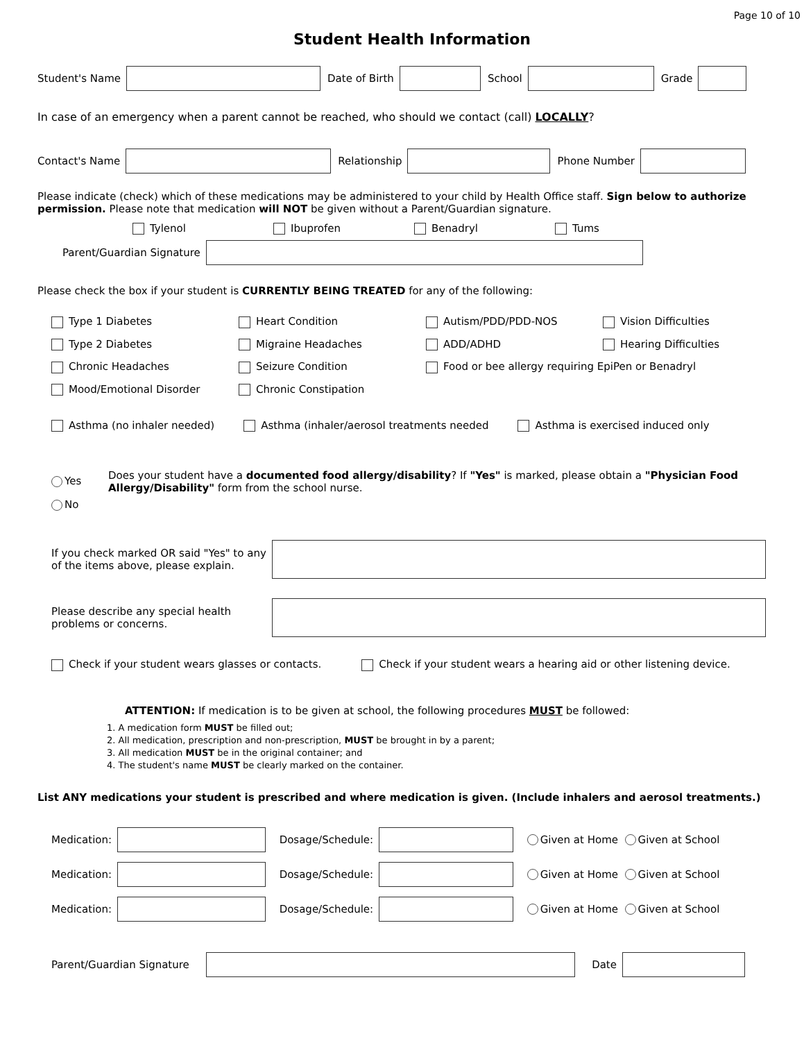Page 10 of 10
Student Health Information
Student's Name Date of Birth School Grade
In case of an emergency when a parent cannot be reached, who should we contact (call) LOCALLY?
Contact's Name Relationship Phone Number
Please indicate (check) which of these medications may be administered to your child by Health Office staff. Sign below to authorize permission. Please note that medication will NOT be given without a Parent/Guardian signature.
Tylenol Ibuprofen Benadryl Tums
Parent/Guardian Signature
Please check the box if your student is CURRENTLY BEING TREATED for any of the following:
Type 1 Diabetes Heart Condition Autism/PDD/PDD-NOS Vision Difficulties Type 2 Diabetes Migraine Headaches ADD/ADHD Hearing Difficulties Chronic Headaches Seizure Condition Food or bee allergy requiring EpiPen or Benadryl Mood/Emotional Disorder Chronic Constipation
Asthma (no inhaler needed) Asthma (inhaler/aerosol treatments needed Asthma is exercised induced only
Yes
No
Does your student have a documented food allergy/disability? If "Yes" is marked, please obtain a "Physician Food Allergy/Disability" form from the school nurse.
If you check marked OR said "Yes" to any of the items above, please explain.
Please describe any special health problems or concerns.
Check if your student wears glasses or contacts. Check if your student wears a hearing aid or other listening device.
ATTENTION: If medication is to be given at school, the following procedures MUST be followed:
1. A medication form MUST be filled out;
2. All medication, prescription and non-prescription, MUST be brought in by a parent;
3. All medication MUST be in the original container; and
4. The student's name MUST be clearly marked on the container.
List ANY medications your student is prescribed and where medication is given. (Include inhalers and aerosol treatments.)
Medication: Dosage/Schedule: Given at Home Given at School
Medication: Dosage/Schedule: Given at Home Given at School
Medication: Dosage/Schedule: Given at Home Given at School
Parent/Guardian Signature Date